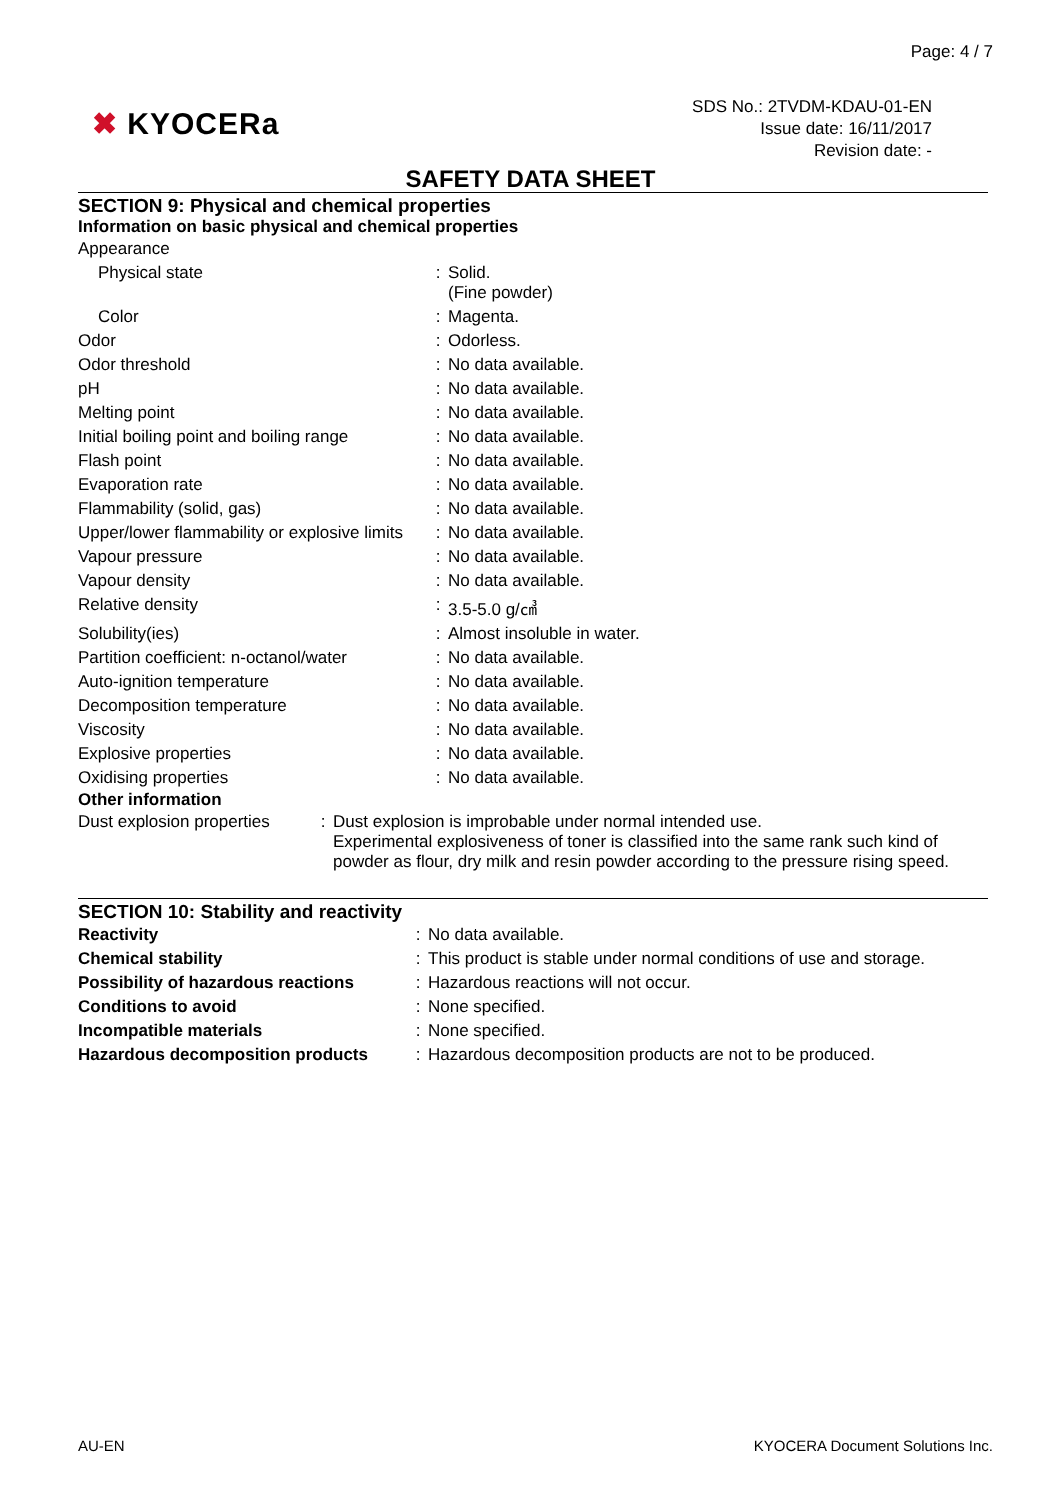Page: 4 / 7
✖ KYOCERa
SDS No.: 2TVDM-KDAU-01-EN
Issue date: 16/11/2017
Revision date: -
SAFETY DATA SHEET
SECTION 9: Physical and chemical properties
Information on basic physical and chemical properties
| Appearance | | |
| Physical state | : | Solid. (Fine powder) |
| Color | : | Magenta. |
| Odor | : | Odorless. |
| Odor threshold | : | No data available. |
| pH | : | No data available. |
| Melting point | : | No data available. |
| Initial boiling point and boiling range | : | No data available. |
| Flash point | : | No data available. |
| Evaporation rate | : | No data available. |
| Flammability (solid, gas) | : | No data available. |
| Upper/lower flammability or explosive limits | : | No data available. |
| Vapour pressure | : | No data available. |
| Vapour density | : | No data available. |
| Relative density | : | 3.5-5.0 g/㎤ |
| Solubility(ies) | : | Almost insoluble in water. |
| Partition coefficient: n-octanol/water | : | No data available. |
| Auto-ignition temperature | : | No data available. |
| Decomposition temperature | : | No data available. |
| Viscosity | : | No data available. |
| Explosive properties | : | No data available. |
| Oxidising properties | : | No data available. |
Other information
| Dust explosion properties | : | Dust explosion is improbable under normal intended use. Experimental explosiveness of toner is classified into the same rank such kind of powder as flour, dry milk and resin powder according to the pressure rising speed. |
SECTION 10: Stability and reactivity
| Reactivity | : | No data available. |
| Chemical stability | : | This product is stable under normal conditions of use and storage. |
| Possibility of hazardous reactions | : | Hazardous reactions will not occur. |
| Conditions to avoid | : | None specified. |
| Incompatible materials | : | None specified. |
| Hazardous decomposition products | : | Hazardous decomposition products are not to be produced. |
AU-EN KYOCERA Document Solutions Inc.